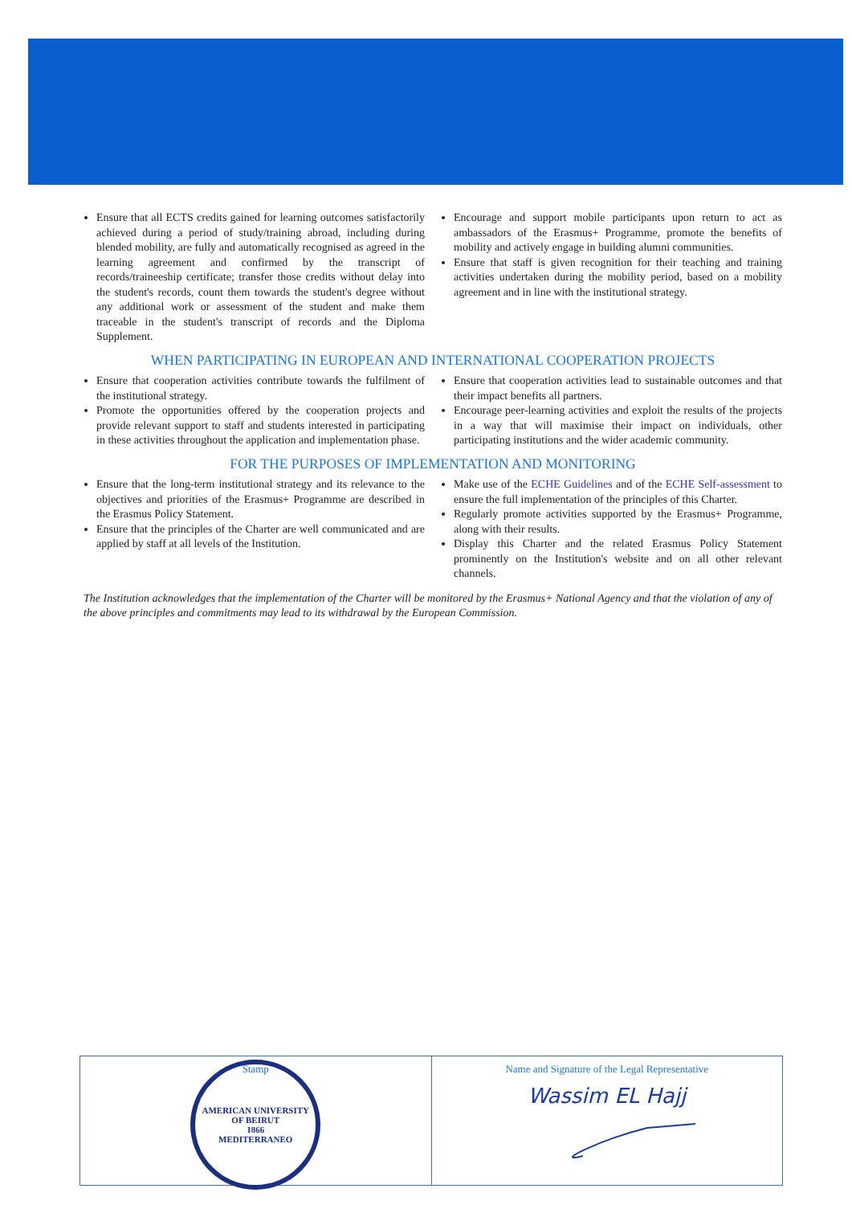Ensure that all ECTS credits gained for learning outcomes satisfactorily achieved during a period of study/training abroad, including during blended mobility, are fully and automatically recognised as agreed in the learning agreement and confirmed by the transcript of records/traineeship certificate; transfer those credits without delay into the student's records, count them towards the student's degree without any additional work or assessment of the student and make them traceable in the student's transcript of records and the Diploma Supplement.
Encourage and support mobile participants upon return to act as ambassadors of the Erasmus+ Programme, promote the benefits of mobility and actively engage in building alumni communities.
Ensure that staff is given recognition for their teaching and training activities undertaken during the mobility period, based on a mobility agreement and in line with the institutional strategy.
WHEN PARTICIPATING IN EUROPEAN AND INTERNATIONAL COOPERATION PROJECTS
Ensure that cooperation activities contribute towards the fulfilment of the institutional strategy.
Promote the opportunities offered by the cooperation projects and provide relevant support to staff and students interested in participating in these activities throughout the application and implementation phase.
Ensure that cooperation activities lead to sustainable outcomes and that their impact benefits all partners.
Encourage peer-learning activities and exploit the results of the projects in a way that will maximise their impact on individuals, other participating institutions and the wider academic community.
FOR THE PURPOSES OF IMPLEMENTATION AND MONITORING
Ensure that the long-term institutional strategy and its relevance to the objectives and priorities of the Erasmus+ Programme are described in the Erasmus Policy Statement.
Ensure that the principles of the Charter are well communicated and are applied by staff at all levels of the Institution.
Make use of the ECHE Guidelines and of the ECHE Self-assessment to ensure the full implementation of the principles of this Charter.
Regularly promote activities supported by the Erasmus+ Programme, along with their results.
Display this Charter and the related Erasmus Policy Statement prominently on the Institution's website and on all other relevant channels.
The Institution acknowledges that the implementation of the Charter will be monitored by the Erasmus+ National Agency and that the violation of any of the above principles and commitments may lead to its withdrawal by the European Commission.
Stamp
AMERICAN UNIVERSITY OF BEIRUT
1866
MEDITERRANEO
Name and Signature of the Legal Representative
Wassim EL Hajj